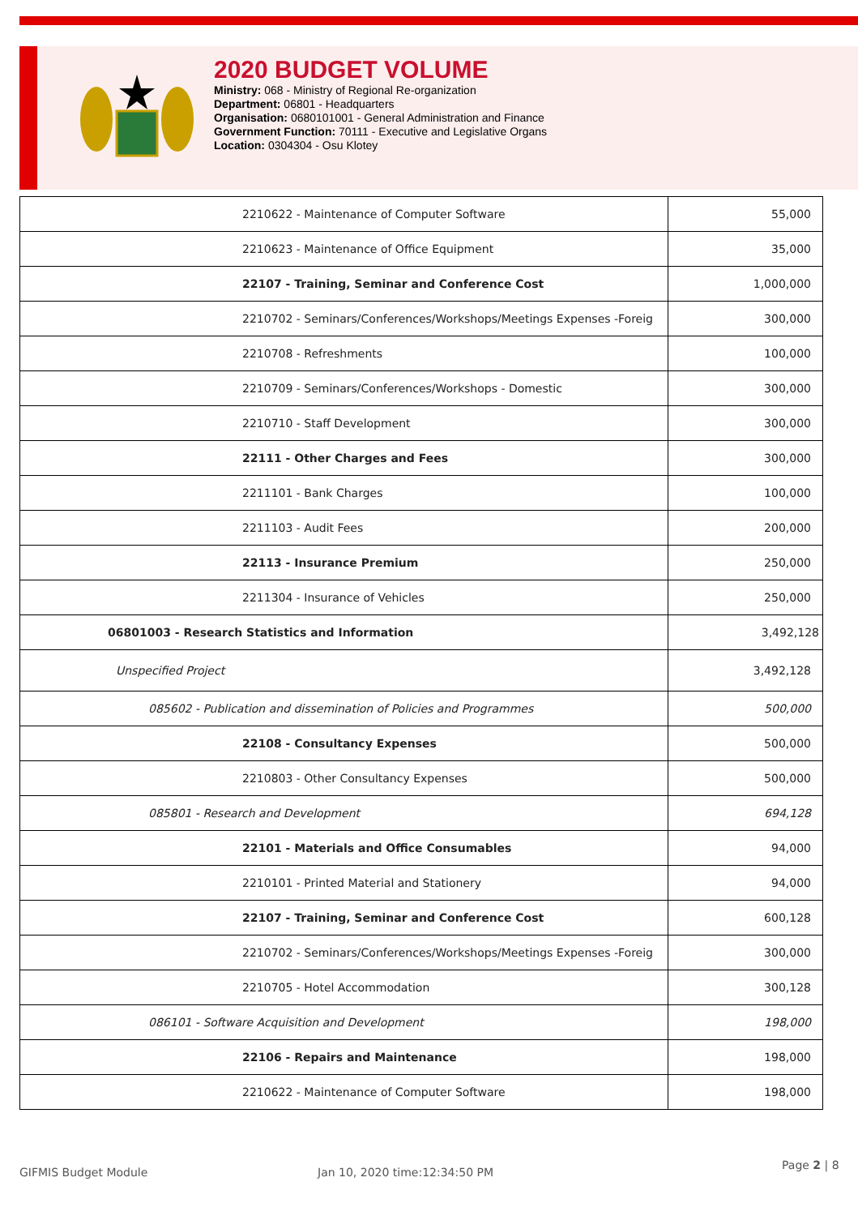2020 BUDGET VOLUME
Ministry: 068 - Ministry of Regional Re-organization
Department: 06801 - Headquarters
Organisation: 0680101001 - General Administration and Finance
Government Function: 70111 - Executive and Legislative Organs
Location: 0304304 - Osu Klotey
| 2210622 - Maintenance of Computer Software | 55,000 |
| 2210623 - Maintenance of Office Equipment | 35,000 |
| 22107 - Training, Seminar and Conference Cost | 1,000,000 |
| 2210702 - Seminars/Conferences/Workshops/Meetings Expenses -Foreig | 300,000 |
| 2210708 - Refreshments | 100,000 |
| 2210709 - Seminars/Conferences/Workshops - Domestic | 300,000 |
| 2210710 - Staff Development | 300,000 |
| 22111 - Other Charges and Fees | 300,000 |
| 2211101 - Bank Charges | 100,000 |
| 2211103 - Audit Fees | 200,000 |
| 22113 - Insurance Premium | 250,000 |
| 2211304 - Insurance of Vehicles | 250,000 |
| 06801003 - Research Statistics and Information | 3,492,128 |
| Unspecified Project | 3,492,128 |
| 085602 - Publication and dissemination of Policies and Programmes | 500,000 |
| 22108 - Consultancy Expenses | 500,000 |
| 2210803 - Other Consultancy Expenses | 500,000 |
| 085801 - Research and Development | 694,128 |
| 22101 - Materials and Office Consumables | 94,000 |
| 2210101 - Printed Material and Stationery | 94,000 |
| 22107 - Training, Seminar and Conference Cost | 600,128 |
| 2210702 - Seminars/Conferences/Workshops/Meetings Expenses -Foreig | 300,000 |
| 2210705 - Hotel Accommodation | 300,128 |
| 086101 - Software Acquisition and Development | 198,000 |
| 22106 - Repairs and Maintenance | 198,000 |
| 2210622 - Maintenance of Computer Software | 198,000 |
GIFMIS Budget Module Jan 10, 2020 time:12:34:50 PM
Page 2 | 8